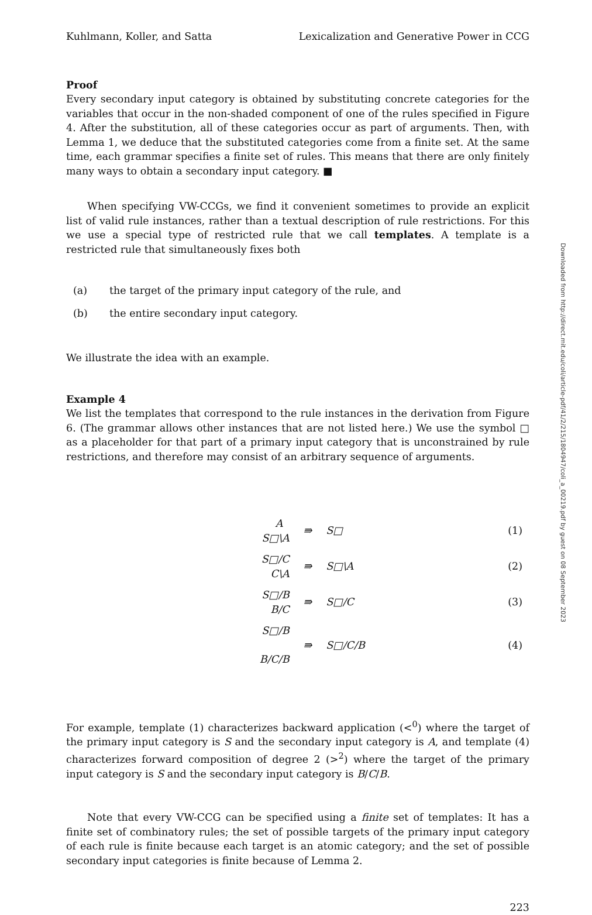Kuhlmann, Koller, and Satta Lexicalization and Generative Power in CCG
Proof
Every secondary input category is obtained by substituting concrete categories for the variables that occur in the non-shaded component of one of the rules specified in Figure 4. After the substitution, all of these categories occur as part of arguments. Then, with Lemma 1, we deduce that the substituted categories come from a finite set. At the same time, each grammar specifies a finite set of rules. This means that there are only finitely many ways to obtain a secondary input category. ■
When specifying VW-CCGs, we find it convenient sometimes to provide an explicit list of valid rule instances, rather than a textual description of rule restrictions. For this we use a special type of restricted rule that we call templates. A template is a restricted rule that simultaneously fixes both
(a) the target of the primary input category of the rule, and
(b) the entire secondary input category.
We illustrate the idea with an example.
Example 4
We list the templates that correspond to the rule instances in the derivation from Figure 6. (The grammar allows other instances that are not listed here.) We use the symbol □ as a placeholder for that part of a primary input category that is unconstrained by rule restrictions, and therefore may consist of an arbitrary sequence of arguments.
| | A S□\A | ⇛ | S□ | | (1) |
| | S□/C C\A | ⇛ | S□\A | | (2) |
| | S□/B B/C | ⇛ | S□/C | | (3) |
| | S□/B B/C/B | ⇛ | S□/C/B | | (4) |
For example, template (1) characterizes backward application (<<sup>0</sup>) where the target of the primary input category is S and the secondary input category is A, and template (4) characterizes forward composition of degree 2 (><sup>2</sup>) where the target of the primary input category is S and the secondary input category is B/C/B.
Note that every VW-CCG can be specified using a finite set of templates: It has a finite set of combinatory rules; the set of possible targets of the primary input category of each rule is finite because each target is an atomic category; and the set of possible secondary input categories is finite because of Lemma 2.
223
Downloaded from http://direct.mit.edu/coli/article-pdf/41/2/215/1804947/coli_a_00219.pdf by guest on 08 September 2023